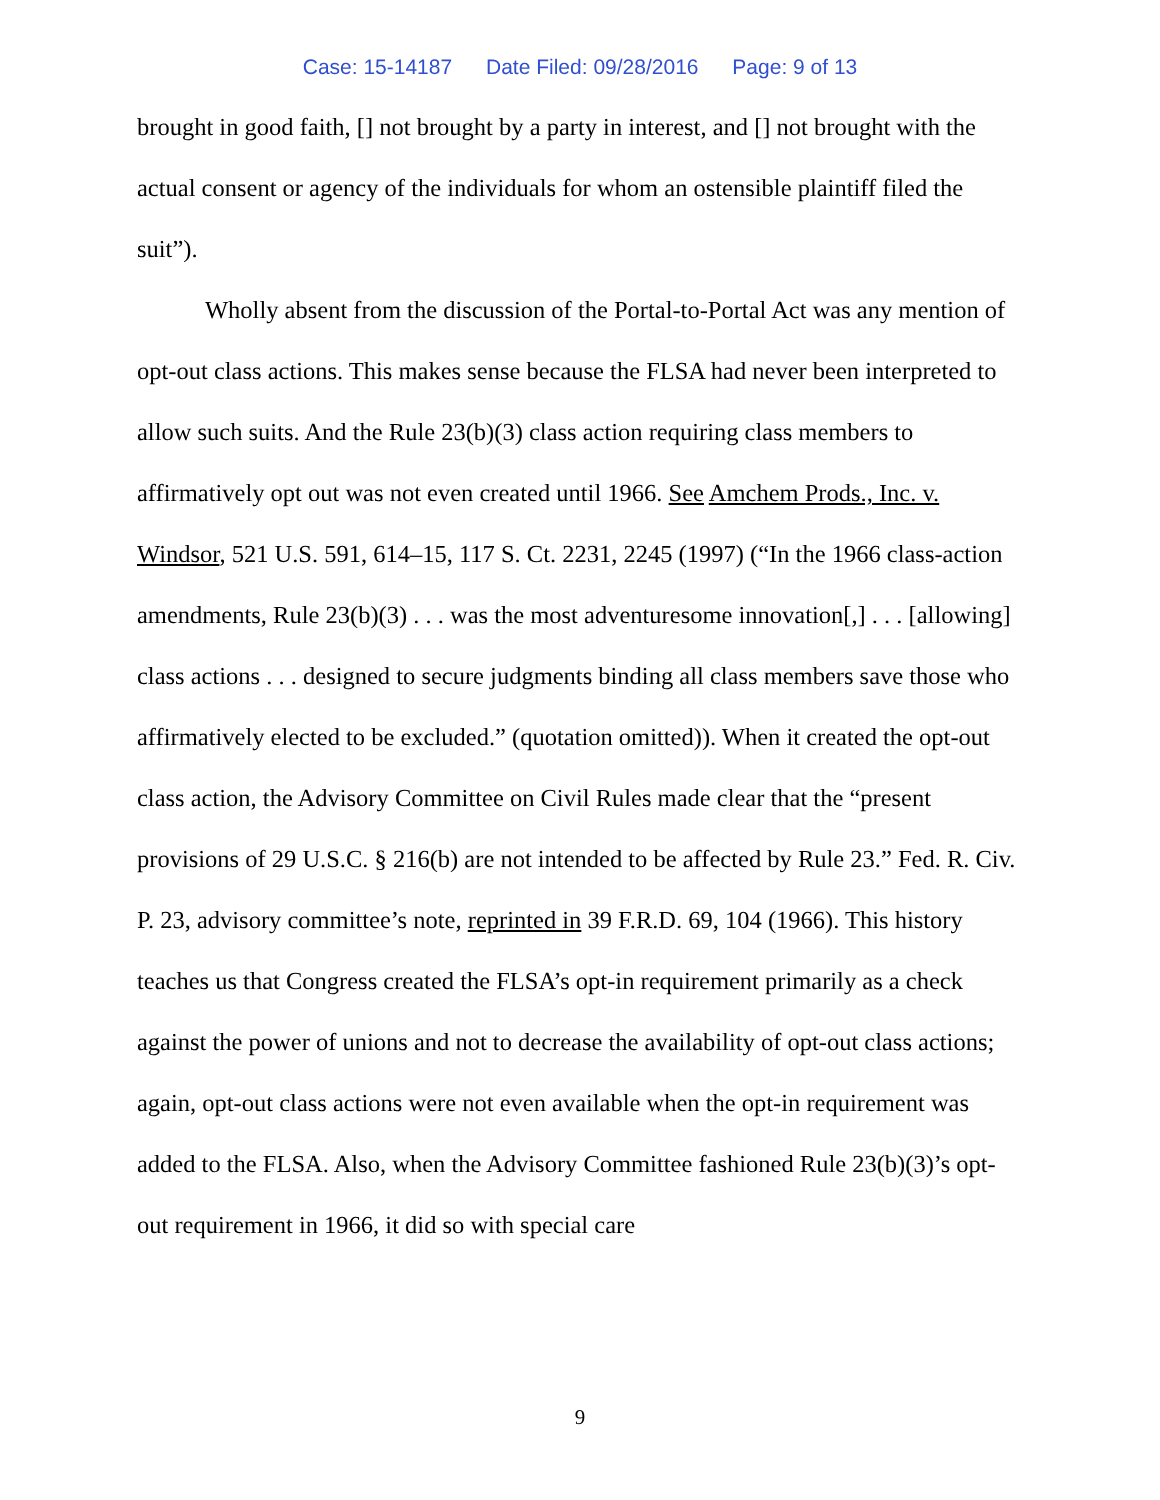Case: 15-14187 Date Filed: 09/28/2016 Page: 9 of 13
brought in good faith, [] not brought by a party in interest, and [] not brought with the actual consent or agency of the individuals for whom an ostensible plaintiff filed the suit”).
Wholly absent from the discussion of the Portal-to-Portal Act was any mention of opt-out class actions. This makes sense because the FLSA had never been interpreted to allow such suits. And the Rule 23(b)(3) class action requiring class members to affirmatively opt out was not even created until 1966. See Amchem Prods., Inc. v. Windsor, 521 U.S. 591, 614–15, 117 S. Ct. 2231, 2245 (1997) (“In the 1966 class-action amendments, Rule 23(b)(3) . . . was the most adventuresome innovation[,] . . . [allowing] class actions . . . designed to secure judgments binding all class members save those who affirmatively elected to be excluded.” (quotation omitted)). When it created the opt-out class action, the Advisory Committee on Civil Rules made clear that the “present provisions of 29 U.S.C. § 216(b) are not intended to be affected by Rule 23.” Fed. R. Civ. P. 23, advisory committee’s note, reprinted in 39 F.R.D. 69, 104 (1966). This history teaches us that Congress created the FLSA’s opt-in requirement primarily as a check against the power of unions and not to decrease the availability of opt-out class actions; again, opt-out class actions were not even available when the opt-in requirement was added to the FLSA. Also, when the Advisory Committee fashioned Rule 23(b)(3)’s opt-out requirement in 1966, it did so with special care
9